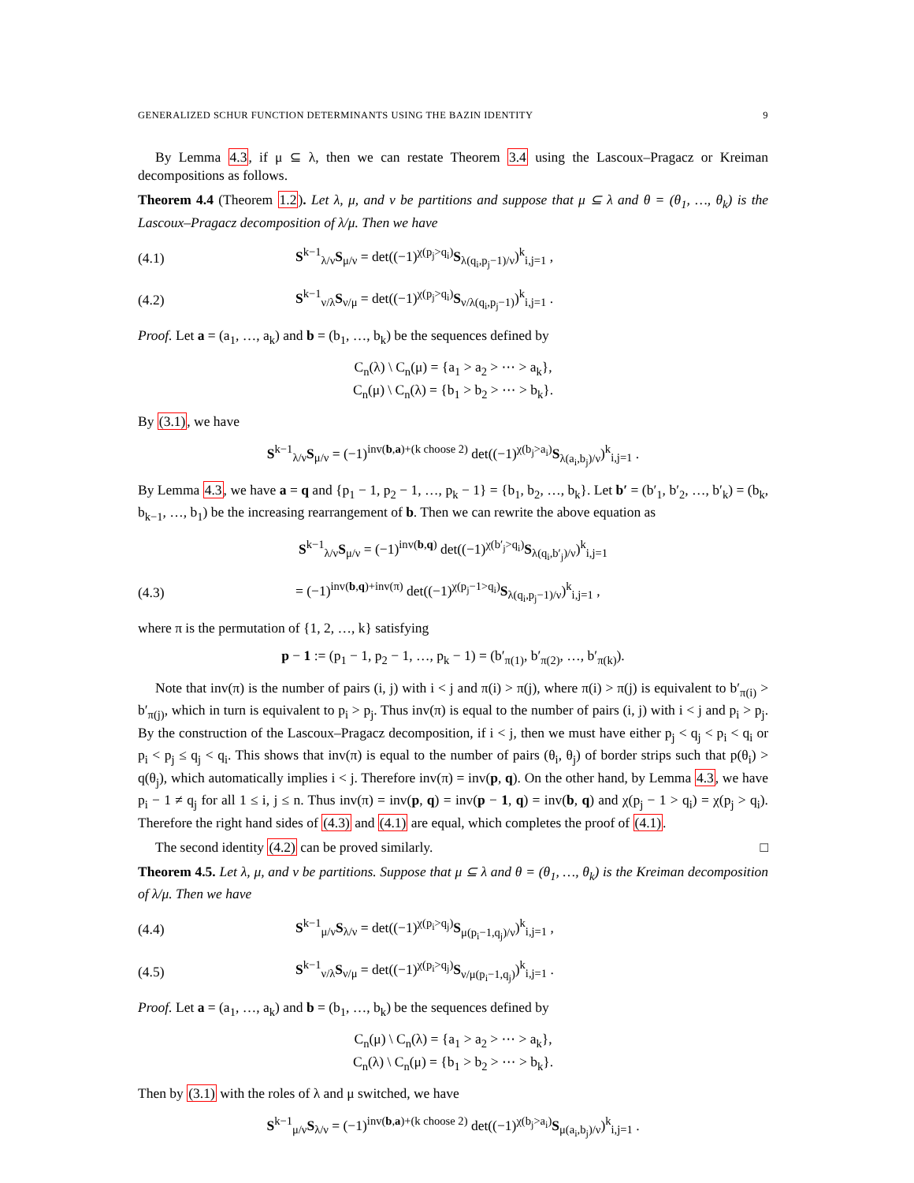GENERALIZED SCHUR FUNCTION DETERMINANTS USING THE BAZIN IDENTITY 9
By Lemma 4.3, if μ ⊆ λ, then we can restate Theorem 3.4 using the Lascoux–Pragacz or Kreiman decompositions as follows.
Theorem 4.4 (Theorem 1.2). Let λ, μ, and ν be partitions and suppose that μ ⊆ λ and θ = (θ<sub>1</sub>, …, θ<sub>k</sub>) is the Lascoux–Pragacz decomposition of λ/μ. Then we have
(4.1) S<sup>k−1</sup><sub>λ/ν</sub>S<sub>μ/ν</sub> = det((−1)<sup>χ(p<sub>j</sub>>q<sub>i</sub>)</sup>S<sub>λ(q<sub>i</sub>,p<sub>j</sub>−1)/ν</sub>)<sup>k</sup><sub>i,j=1</sub> ,
(4.2) S<sup>k−1</sup><sub>ν/λ</sub>S<sub>ν/μ</sub> = det((−1)<sup>χ(p<sub>j</sub>>q<sub>i</sub>)</sup>S<sub>ν/λ(q<sub>i</sub>,p<sub>j</sub>−1)</sub>)<sup>k</sup><sub>i,j=1</sub> .
Proof. Let a = (a<sub>1</sub>, …, a<sub>k</sub>) and b = (b<sub>1</sub>, …, b<sub>k</sub>) be the sequences defined by
C<sub>n</sub>(λ) \ C<sub>n</sub>(μ) = {a<sub>1</sub> > a<sub>2</sub> > ⋯ > a<sub>k</sub>},
C<sub>n</sub>(μ) \ C<sub>n</sub>(λ) = {b<sub>1</sub> > b<sub>2</sub> > ⋯ > b<sub>k</sub>}.
By (3.1), we have
S<sup>k−1</sup><sub>λ/ν</sub>S<sub>μ/ν</sub> = (−1)<sup>inv(b,a)+(k choose 2)</sup> det((−1)<sup>χ(b<sub>j</sub>>a<sub>i</sub>)</sup>S<sub>λ(a<sub>i</sub>,b<sub>j</sub>)/ν</sub>)<sup>k</sup><sub>i,j=1</sub> .
By Lemma 4.3, we have a = q and {p<sub>1</sub> − 1, p<sub>2</sub> − 1, …, p<sub>k</sub> − 1} = {b<sub>1</sub>, b<sub>2</sub>, …, b<sub>k</sub>}. Let b′ = (b′<sub>1</sub>, b′<sub>2</sub>, …, b′<sub>k</sub>) = (b<sub>k</sub>, b<sub>k−1</sub>, …, b<sub>1</sub>) be the increasing rearrangement of b. Then we can rewrite the above equation as
S<sup>k−1</sup><sub>λ/ν</sub>S<sub>μ/ν</sub> = (−1)<sup>inv(b,q)</sup> det((−1)<sup>χ(b′<sub>j</sub>>q<sub>i</sub>)</sup>S<sub>λ(q<sub>i</sub>,b′<sub>j</sub>)/ν</sub>)<sup>k</sup><sub>i,j=1</sub>
(4.3) = (−1)<sup>inv(b,q)+inv(π)</sup> det((−1)<sup>χ(p<sub>j</sub>−1>q<sub>i</sub>)</sup>S<sub>λ(q<sub>i</sub>,p<sub>j</sub>−1)/ν</sub>)<sup>k</sup><sub>i,j=1</sub> ,
where π is the permutation of {1, 2, …, k} satisfying
p − 1 := (p<sub>1</sub> − 1, p<sub>2</sub> − 1, …, p<sub>k</sub> − 1) = (b′<sub>π(1)</sub>, b′<sub>π(2)</sub>, …, b′<sub>π(k)</sub>).
Note that inv(π) is the number of pairs (i, j) with i < j and π(i) > π(j), where π(i) > π(j) is equivalent to b′<sub>π(i)</sub> > b′<sub>π(j)</sub>, which in turn is equivalent to p<sub>i</sub> > p<sub>j</sub>. Thus inv(π) is equal to the number of pairs (i, j) with i < j and p<sub>i</sub> > p<sub>j</sub>. By the construction of the Lascoux–Pragacz decomposition, if i < j, then we must have either p<sub>j</sub> < q<sub>j</sub> < p<sub>i</sub> < q<sub>i</sub> or p<sub>i</sub> < p<sub>j</sub> ≤ q<sub>j</sub> < q<sub>i</sub>. This shows that inv(π) is equal to the number of pairs (θ<sub>i</sub>, θ<sub>j</sub>) of border strips such that p(θ<sub>i</sub>) > q(θ<sub>j</sub>), which automatically implies i < j. Therefore inv(π) = inv(p, q). On the other hand, by Lemma 4.3, we have p<sub>i</sub> − 1 ≠ q<sub>j</sub> for all 1 ≤ i, j ≤ n. Thus inv(π) = inv(p, q) = inv(p − 1, q) = inv(b, q) and χ(p<sub>j</sub> − 1 > q<sub>i</sub>) = χ(p<sub>j</sub> > q<sub>i</sub>). Therefore the right hand sides of (4.3) and (4.1) are equal, which completes the proof of (4.1).
The second identity (4.2) can be proved similarly. □
Theorem 4.5. Let λ, μ, and ν be partitions. Suppose that μ ⊆ λ and θ = (θ<sub>1</sub>, …, θ<sub>k</sub>) is the Kreiman decomposition of λ/μ. Then we have
(4.4) S<sup>k−1</sup><sub>μ/ν</sub>S<sub>λ/ν</sub> = det((−1)<sup>χ(p<sub>i</sub>>q<sub>j</sub>)</sup>S<sub>μ(p<sub>i</sub>−1,q<sub>j</sub>)/ν</sub>)<sup>k</sup><sub>i,j=1</sub> ,
(4.5) S<sup>k−1</sup><sub>ν/λ</sub>S<sub>ν/μ</sub> = det((−1)<sup>χ(p<sub>i</sub>>q<sub>j</sub>)</sup>S<sub>ν/μ(p<sub>i</sub>−1,q<sub>j</sub>)</sub>)<sup>k</sup><sub>i,j=1</sub> .
Proof. Let a = (a<sub>1</sub>, …, a<sub>k</sub>) and b = (b<sub>1</sub>, …, b<sub>k</sub>) be the sequences defined by
C<sub>n</sub>(μ) \ C<sub>n</sub>(λ) = {a<sub>1</sub> > a<sub>2</sub> > ⋯ > a<sub>k</sub>},
C<sub>n</sub>(λ) \ C<sub>n</sub>(μ) = {b<sub>1</sub> > b<sub>2</sub> > ⋯ > b<sub>k</sub>}.
Then by (3.1) with the roles of λ and μ switched, we have
S<sup>k−1</sup><sub>μ/ν</sub>S<sub>λ/ν</sub> = (−1)<sup>inv(b,a)+(k choose 2)</sup> det((−1)<sup>χ(b<sub>j</sub>>a<sub>i</sub>)</sup>S<sub>μ(a<sub>i</sub>,b<sub>j</sub>)/ν</sub>)<sup>k</sup><sub>i,j=1</sub> .